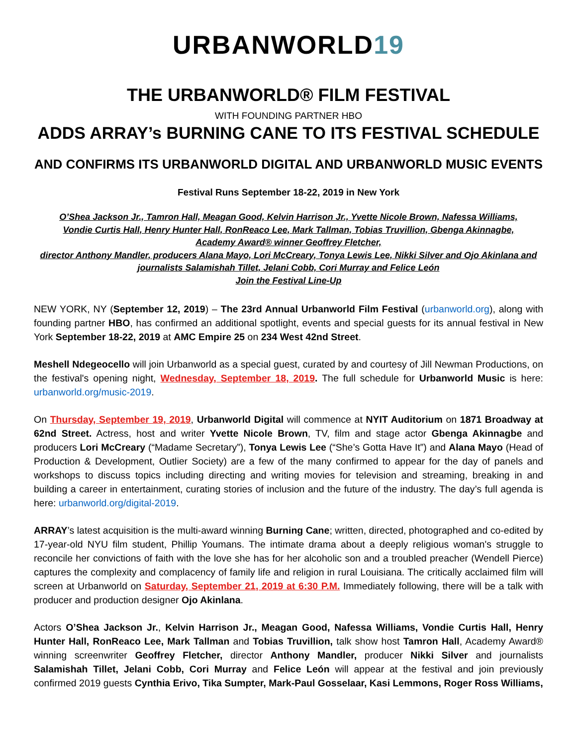URBANWORLD19
THE URBANWORLD® FILM FESTIVAL
WITH FOUNDING PARTNER HBO
ADDS ARRAY’s BURNING CANE TO ITS FESTIVAL SCHEDULE
AND CONFIRMS ITS URBANWORLD DIGITAL AND URBANWORLD MUSIC EVENTS
Festival Runs September 18-22, 2019 in New York
O’Shea Jackson Jr., Tamron Hall, Meagan Good, Kelvin Harrison Jr., Yvette Nicole Brown, Nafessa Williams,
Vondie Curtis Hall, Henry Hunter Hall, RonReaco Lee, Mark Tallman, Tobias Truvillion, Gbenga Akinnagbe,
Academy Award® winner Geoffrey Fletcher,
director Anthony Mandler, producers Alana Mayo, Lori McCreary, Tonya Lewis Lee, Nikki Silver and Ojo Akinlana and
journalists Salamishah Tillet, Jelani Cobb, Cori Murray and Felice León
Join the Festival Line-Up
NEW YORK, NY (September 12, 2019) – The 23rd Annual Urbanworld Film Festival (urbanworld.org), along with founding partner HBO, has confirmed an additional spotlight, events and special guests for its annual festival in New York September 18-22, 2019 at AMC Empire 25 on 234 West 42nd Street.
Meshell Ndegeocello will join Urbanworld as a special guest, curated by and courtesy of Jill Newman Productions, on the festival's opening night, Wednesday, September 18, 2019. The full schedule for Urbanworld Music is here: urbanworld.org/music-2019.
On Thursday, September 19, 2019, Urbanworld Digital will commence at NYIT Auditorium on 1871 Broadway at 62nd Street. Actress, host and writer Yvette Nicole Brown, TV, film and stage actor Gbenga Akinnagbe and producers Lori McCreary (“Madame Secretary”), Tonya Lewis Lee (“She’s Gotta Have It”) and Alana Mayo (Head of Production & Development, Outlier Society) are a few of the many confirmed to appear for the day of panels and workshops to discuss topics including directing and writing movies for television and streaming, breaking in and building a career in entertainment, curating stories of inclusion and the future of the industry. The day’s full agenda is here: urbanworld.org/digital-2019.
ARRAY’s latest acquisition is the multi-award winning Burning Cane; written, directed, photographed and co-edited by 17-year-old NYU film student, Phillip Youmans. The intimate drama about a deeply religious woman's struggle to reconcile her convictions of faith with the love she has for her alcoholic son and a troubled preacher (Wendell Pierce) captures the complexity and complacency of family life and religion in rural Louisiana. The critically acclaimed film will screen at Urbanworld on Saturday, September 21, 2019 at 6:30 P.M. Immediately following, there will be a talk with producer and production designer Ojo Akinlana.
Actors O’Shea Jackson Jr., Kelvin Harrison Jr., Meagan Good, Nafessa Williams, Vondie Curtis Hall, Henry Hunter Hall, RonReaco Lee, Mark Tallman and Tobias Truvillion, talk show host Tamron Hall, Academy Award® winning screenwriter Geoffrey Fletcher, director Anthony Mandler, producer Nikki Silver and journalists Salamishah Tillet, Jelani Cobb, Cori Murray and Felice León will appear at the festival and join previously confirmed 2019 guests Cynthia Erivo, Tika Sumpter, Mark-Paul Gosselaar, Kasi Lemmons, Roger Ross Williams,